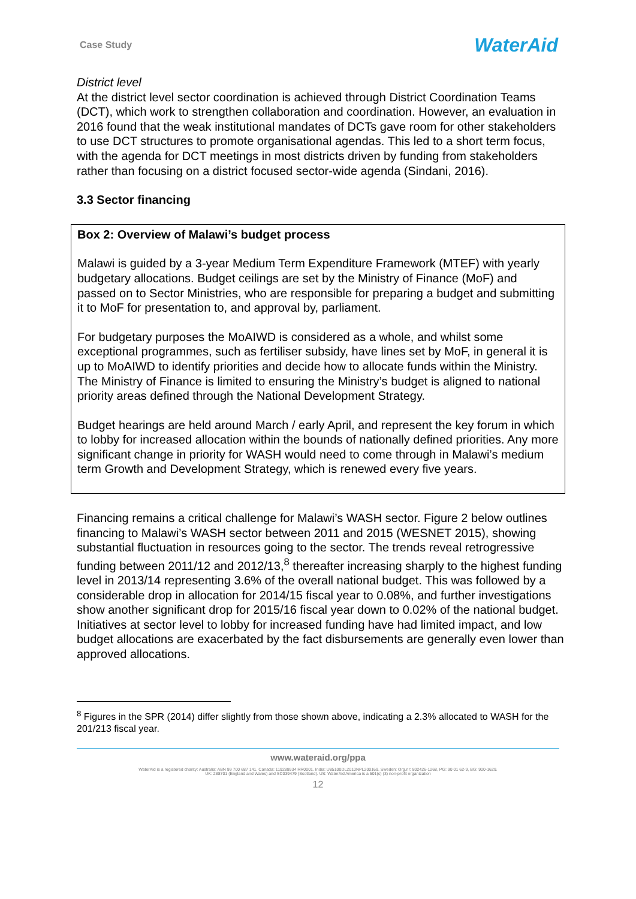Case Study WaterAid
District level
At the district level sector coordination is achieved through District Coordination Teams (DCT), which work to strengthen collaboration and coordination. However, an evaluation in 2016 found that the weak institutional mandates of DCTs gave room for other stakeholders to use DCT structures to promote organisational agendas. This led to a short term focus, with the agenda for DCT meetings in most districts driven by funding from stakeholders rather than focusing on a district focused sector-wide agenda (Sindani, 2016).
3.3 Sector financing
Box 2: Overview of Malawi’s budget process
Malawi is guided by a 3-year Medium Term Expenditure Framework (MTEF) with yearly budgetary allocations. Budget ceilings are set by the Ministry of Finance (MoF) and passed on to Sector Ministries, who are responsible for preparing a budget and submitting it to MoF for presentation to, and approval by, parliament.
For budgetary purposes the MoAIWD is considered as a whole, and whilst some exceptional programmes, such as fertiliser subsidy, have lines set by MoF, in general it is up to MoAIWD to identify priorities and decide how to allocate funds within the Ministry. The Ministry of Finance is limited to ensuring the Ministry’s budget is aligned to national priority areas defined through the National Development Strategy.
Budget hearings are held around March / early April, and represent the key forum in which to lobby for increased allocation within the bounds of nationally defined priorities. Any more significant change in priority for WASH would need to come through in Malawi’s medium term Growth and Development Strategy, which is renewed every five years.
Financing remains a critical challenge for Malawi’s WASH sector. Figure 2 below outlines financing to Malawi’s WASH sector between 2011 and 2015 (WESNET 2015), showing substantial fluctuation in resources going to the sector. The trends reveal retrogressive funding between 2011/12 and 2012/13,<sup>8</sup> thereafter increasing sharply to the highest funding level in 2013/14 representing 3.6% of the overall national budget. This was followed by a considerable drop in allocation for 2014/15 fiscal year to 0.08%, and further investigations show another significant drop for 2015/16 fiscal year down to 0.02% of the national budget. Initiatives at sector level to lobby for increased funding have had limited impact, and low budget allocations are exacerbated by the fact disbursements are generally even lower than approved allocations.
<sup>8</sup> Figures in the SPR (2014) differ slightly from those shown above, indicating a 2.3% allocated to WASH for the 201/213 fiscal year.
www.wateraid.org/ppa
WaterAid is a registered charity: Australia: ABN 99 700 687 141. Canada: 119288934 RR0001. India: U85100DL2010NPL200169. Sweden: Org.nr: 802426-1268, PG: 90 01 62-9, BG: 900-1629.
UK: 288701 (England and Wales) and SC039479 (Scotland). US: WaterAid America is a 501(c) (3) non-profit organization
12